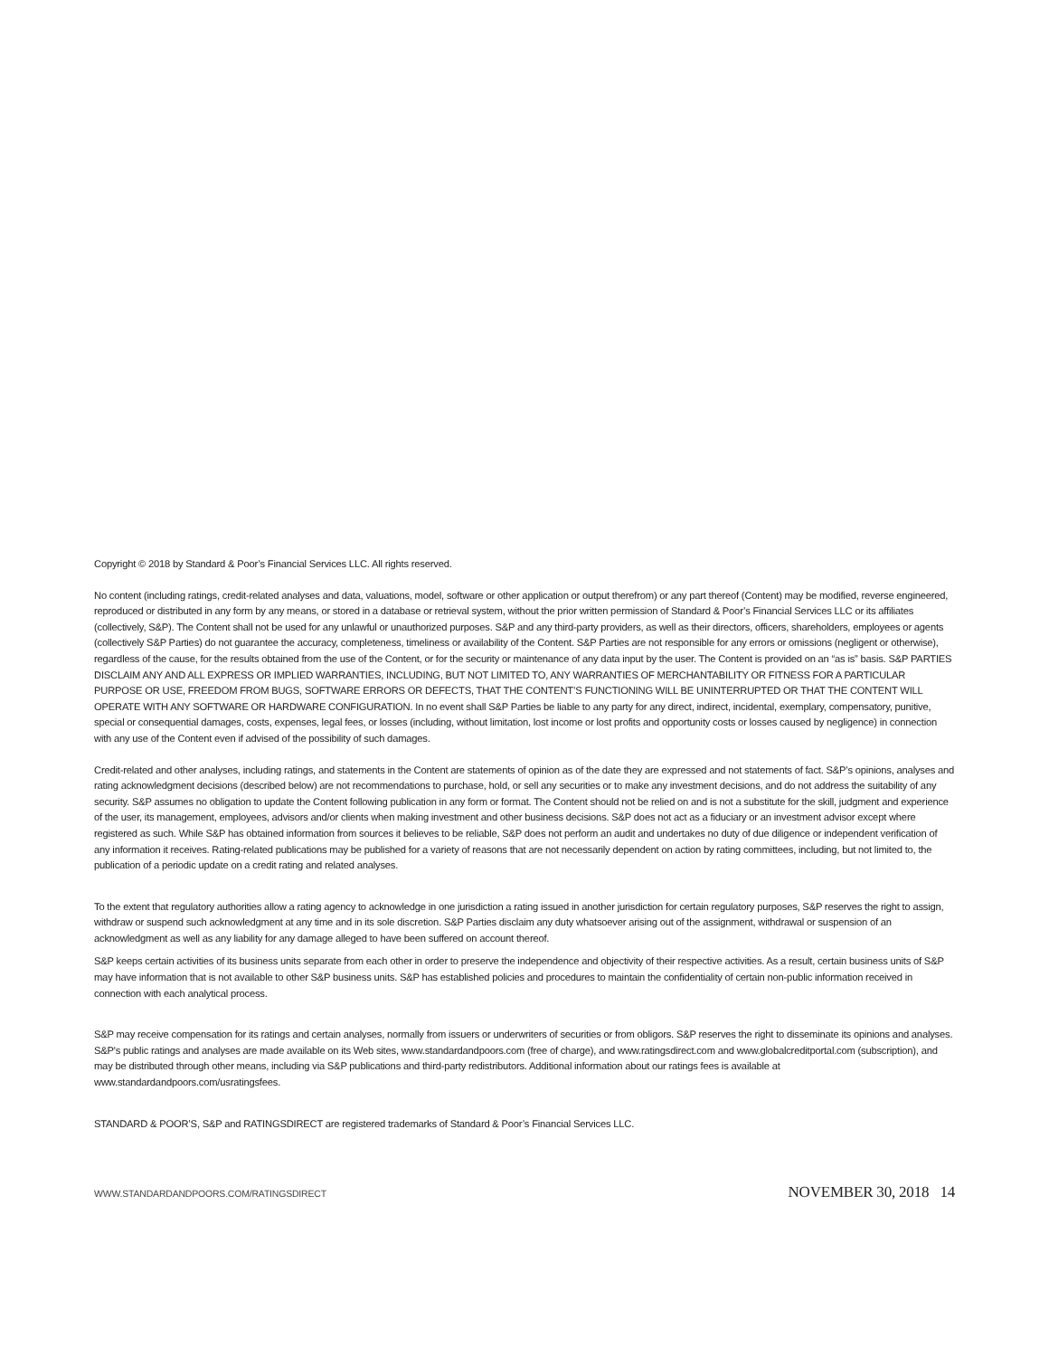Copyright © 2018 by Standard & Poor’s Financial Services LLC. All rights reserved.
No content (including ratings, credit-related analyses and data, valuations, model, software or other application or output therefrom) or any part thereof (Content) may be modified, reverse engineered, reproduced or distributed in any form by any means, or stored in a database or retrieval system, without the prior written permission of Standard & Poor’s Financial Services LLC or its affiliates (collectively, S&P). The Content shall not be used for any unlawful or unauthorized purposes. S&P and any third-party providers, as well as their directors, officers, shareholders, employees or agents (collectively S&P Parties) do not guarantee the accuracy, completeness, timeliness or availability of the Content. S&P Parties are not responsible for any errors or omissions (negligent or otherwise), regardless of the cause, for the results obtained from the use of the Content, or for the security or maintenance of any data input by the user. The Content is provided on an “as is” basis. S&P PARTIES DISCLAIM ANY AND ALL EXPRESS OR IMPLIED WARRANTIES, INCLUDING, BUT NOT LIMITED TO, ANY WARRANTIES OF MERCHANTABILITY OR FITNESS FOR A PARTICULAR PURPOSE OR USE, FREEDOM FROM BUGS, SOFTWARE ERRORS OR DEFECTS, THAT THE CONTENT’S FUNCTIONING WILL BE UNINTERRUPTED OR THAT THE CONTENT WILL OPERATE WITH ANY SOFTWARE OR HARDWARE CONFIGURATION. In no event shall S&P Parties be liable to any party for any direct, indirect, incidental, exemplary, compensatory, punitive, special or consequential damages, costs, expenses, legal fees, or losses (including, without limitation, lost income or lost profits and opportunity costs or losses caused by negligence) in connection with any use of the Content even if advised of the possibility of such damages.
Credit-related and other analyses, including ratings, and statements in the Content are statements of opinion as of the date they are expressed and not statements of fact. S&P’s opinions, analyses and rating acknowledgment decisions (described below) are not recommendations to purchase, hold, or sell any securities or to make any investment decisions, and do not address the suitability of any security. S&P assumes no obligation to update the Content following publication in any form or format. The Content should not be relied on and is not a substitute for the skill, judgment and experience of the user, its management, employees, advisors and/or clients when making investment and other business decisions. S&P does not act as a fiduciary or an investment advisor except where registered as such. While S&P has obtained information from sources it believes to be reliable, S&P does not perform an audit and undertakes no duty of due diligence or independent verification of any information it receives. Rating-related publications may be published for a variety of reasons that are not necessarily dependent on action by rating committees, including, but not limited to, the publication of a periodic update on a credit rating and related analyses.
To the extent that regulatory authorities allow a rating agency to acknowledge in one jurisdiction a rating issued in another jurisdiction for certain regulatory purposes, S&P reserves the right to assign, withdraw or suspend such acknowledgment at any time and in its sole discretion. S&P Parties disclaim any duty whatsoever arising out of the assignment, withdrawal or suspension of an acknowledgment as well as any liability for any damage alleged to have been suffered on account thereof.
S&P keeps certain activities of its business units separate from each other in order to preserve the independence and objectivity of their respective activities. As a result, certain business units of S&P may have information that is not available to other S&P business units. S&P has established policies and procedures to maintain the confidentiality of certain non-public information received in connection with each analytical process.
S&P may receive compensation for its ratings and certain analyses, normally from issuers or underwriters of securities or from obligors. S&P reserves the right to disseminate its opinions and analyses. S&P's public ratings and analyses are made available on its Web sites, www.standardandpoors.com (free of charge), and www.ratingsdirect.com and www.globalcreditportal.com (subscription), and may be distributed through other means, including via S&P publications and third-party redistributors. Additional information about our ratings fees is available at www.standardandpoors.com/usratingsfees.
STANDARD & POOR’S, S&P and RATINGSDIRECT are registered trademarks of Standard & Poor’s Financial Services LLC.
WWW.STANDARDANDPOORS.COM/RATINGSDIRECT NOVEMBER 30, 2018 14